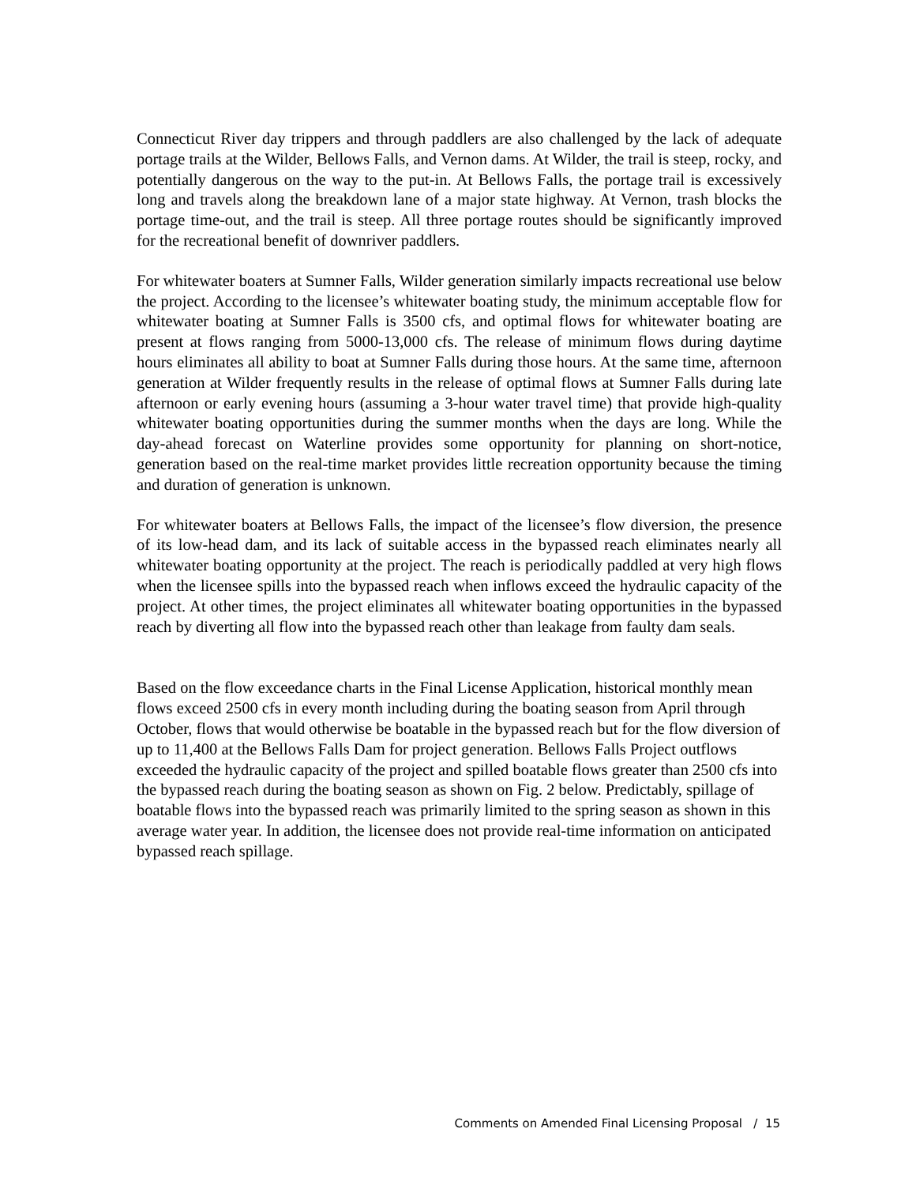Connecticut River day trippers and through paddlers are also challenged by the lack of adequate portage trails at the Wilder, Bellows Falls, and Vernon dams. At Wilder, the trail is steep, rocky, and potentially dangerous on the way to the put-in. At Bellows Falls, the portage trail is excessively long and travels along the breakdown lane of a major state highway. At Vernon, trash blocks the portage time-out, and the trail is steep. All three portage routes should be significantly improved for the recreational benefit of downriver paddlers.
For whitewater boaters at Sumner Falls, Wilder generation similarly impacts recreational use below the project. According to the licensee’s whitewater boating study, the minimum acceptable flow for whitewater boating at Sumner Falls is 3500 cfs, and optimal flows for whitewater boating are present at flows ranging from 5000-13,000 cfs. The release of minimum flows during daytime hours eliminates all ability to boat at Sumner Falls during those hours. At the same time, afternoon generation at Wilder frequently results in the release of optimal flows at Sumner Falls during late afternoon or early evening hours (assuming a 3-hour water travel time) that provide high-quality whitewater boating opportunities during the summer months when the days are long. While the day-ahead forecast on Waterline provides some opportunity for planning on short-notice, generation based on the real-time market provides little recreation opportunity because the timing and duration of generation is unknown.
For whitewater boaters at Bellows Falls, the impact of the licensee’s flow diversion, the presence of its low-head dam, and its lack of suitable access in the bypassed reach eliminates nearly all whitewater boating opportunity at the project. The reach is periodically paddled at very high flows when the licensee spills into the bypassed reach when inflows exceed the hydraulic capacity of the project. At other times, the project eliminates all whitewater boating opportunities in the bypassed reach by diverting all flow into the bypassed reach other than leakage from faulty dam seals.
Based on the flow exceedance charts in the Final License Application, historical monthly mean flows exceed 2500 cfs in every month including during the boating season from April through October, flows that would otherwise be boatable in the bypassed reach but for the flow diversion of up to 11,400 at the Bellows Falls Dam for project generation. Bellows Falls Project outflows exceeded the hydraulic capacity of the project and spilled boatable flows greater than 2500 cfs into the bypassed reach during the boating season as shown on Fig. 2 below. Predictably, spillage of boatable flows into the bypassed reach was primarily limited to the spring season as shown in this average water year. In addition, the licensee does not provide real-time information on anticipated bypassed reach spillage.
Comments on Amended Final Licensing Proposal / 15